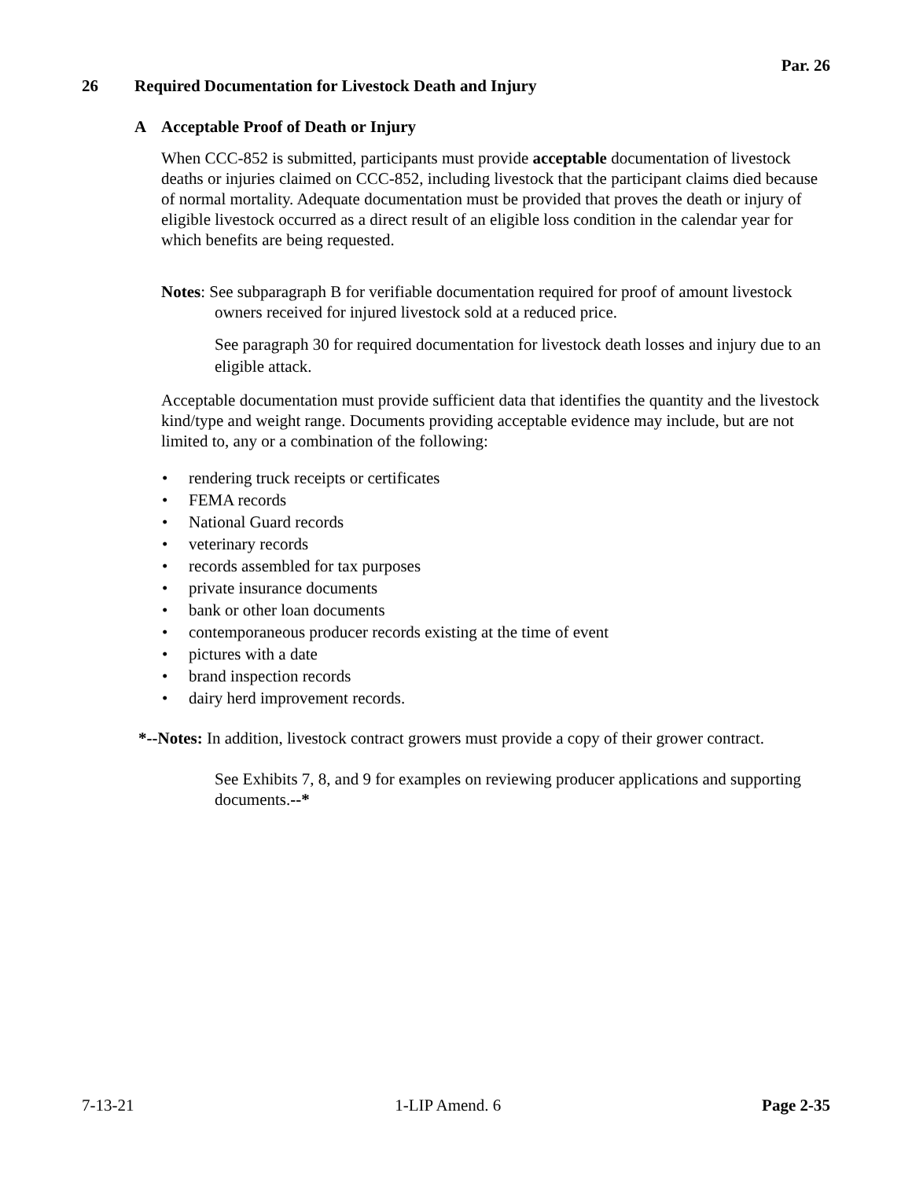Par. 26
26 Required Documentation for Livestock Death and Injury
A Acceptable Proof of Death or Injury
When CCC-852 is submitted, participants must provide acceptable documentation of livestock deaths or injuries claimed on CCC-852, including livestock that the participant claims died because of normal mortality. Adequate documentation must be provided that proves the death or injury of eligible livestock occurred as a direct result of an eligible loss condition in the calendar year for which benefits are being requested.
Notes: See subparagraph B for verifiable documentation required for proof of amount livestock owners received for injured livestock sold at a reduced price.
See paragraph 30 for required documentation for livestock death losses and injury due to an eligible attack.
Acceptable documentation must provide sufficient data that identifies the quantity and the livestock kind/type and weight range. Documents providing acceptable evidence may include, but are not limited to, any or a combination of the following:
rendering truck receipts or certificates
FEMA records
National Guard records
veterinary records
records assembled for tax purposes
private insurance documents
bank or other loan documents
contemporaneous producer records existing at the time of event
pictures with a date
brand inspection records
dairy herd improvement records.
*--Notes: In addition, livestock contract growers must provide a copy of their grower contract.
See Exhibits 7, 8, and 9 for examples on reviewing producer applications and supporting documents.--*
7-13-21 1-LIP Amend. 6 Page 2-35